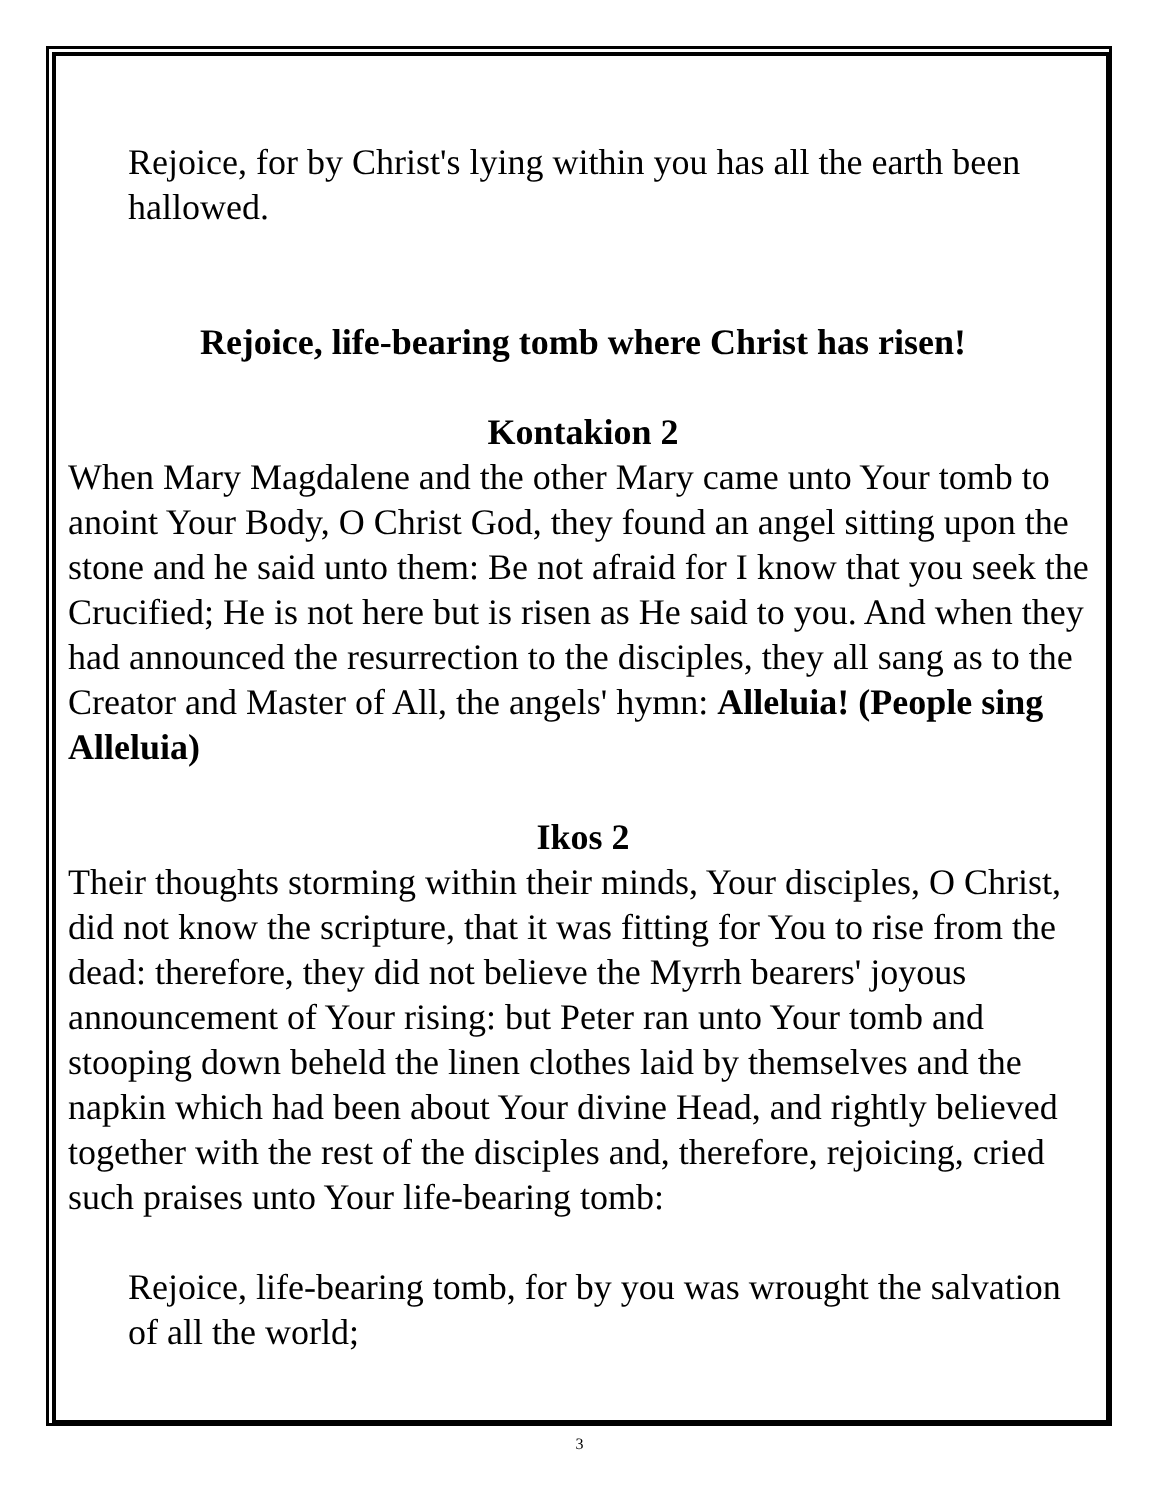Rejoice, for by Christ's lying within you has all the earth been hallowed.
Rejoice, life-bearing tomb where Christ has risen!
Kontakion 2
When Mary Magdalene and the other Mary came unto Your tomb to anoint Your Body, O Christ God, they found an angel sitting upon the stone and he said unto them: Be not afraid for I know that you seek the Crucified; He is not here but is risen as He said to you. And when they had announced the resurrection to the disciples, they all sang as to the Creator and Master of All, the angels' hymn: Alleluia! (People sing Alleluia)
Ikos 2
Their thoughts storming within their minds, Your disciples, O Christ, did not know the scripture, that it was fitting for You to rise from the dead: therefore, they did not believe the Myrrh bearers' joyous announcement of Your rising: but Peter ran unto Your tomb and stooping down beheld the linen clothes laid by themselves and the napkin which had been about Your divine Head, and rightly believed together with the rest of the disciples and, therefore, rejoicing, cried such praises unto Your life-bearing tomb:
Rejoice, life-bearing tomb, for by you was wrought the salvation of all the world;
3